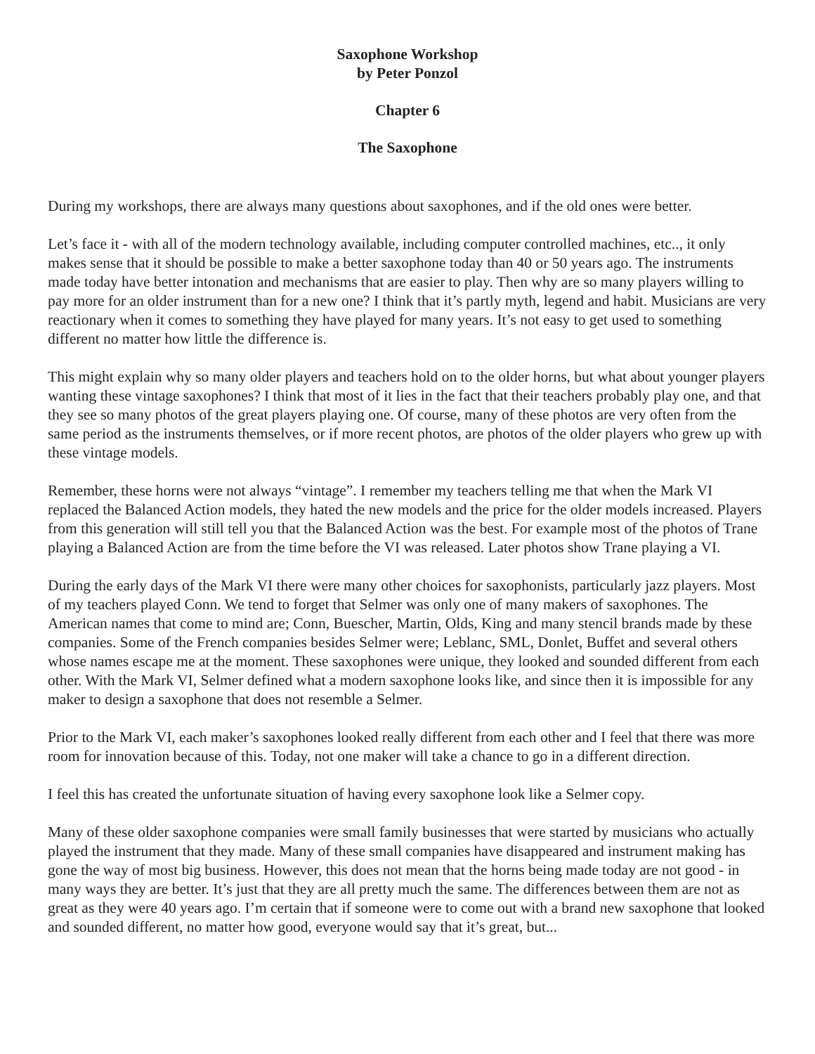Saxophone Workshop
by Peter Ponzol
Chapter 6
The Saxophone
During my workshops, there are always many questions about saxophones, and if the old ones were better.
Let’s face it - with all of the modern technology available, including computer controlled machines, etc.., it only makes sense that it should be possible to make a better saxophone today than 40 or 50 years ago. The instruments made today have better intonation and mechanisms that are easier to play. Then why are so many players willing to pay more for an older instrument than for a new one? I think that it’s partly myth, legend and habit. Musicians are very reactionary when it comes to something they have played for many years. It’s not easy to get used to something different no matter how little the difference is.
This might explain why so many older players and teachers hold on to the older horns, but what about younger players wanting these vintage saxophones? I think that most of it lies in the fact that their teachers probably play one, and that they see so many photos of the great players playing one. Of course, many of these photos are very often from the same period as the instruments themselves, or if more recent photos, are photos of the older players who grew up with these vintage models.
Remember, these horns were not always “vintage”. I remember my teachers telling me that when the Mark VI replaced the Balanced Action models, they hated the new models and the price for the older models increased. Players from this generation will still tell you that the Balanced Action was the best. For example most of the photos of Trane playing a Balanced Action are from the time before the VI was released. Later photos show Trane playing a VI.
During the early days of the Mark VI there were many other choices for saxophonists, particularly jazz players. Most of my teachers played Conn. We tend to forget that Selmer was only one of many makers of saxophones. The American names that come to mind are; Conn, Buescher, Martin, Olds, King and many stencil brands made by these companies. Some of the French companies besides Selmer were; Leblanc, SML, Donlet, Buffet and several others whose names escape me at the moment. These saxophones were unique, they looked and sounded different from each other. With the Mark VI, Selmer defined what a modern saxophone looks like, and since then it is impossible for any maker to design a saxophone that does not resemble a Selmer.
Prior to the Mark VI, each maker’s saxophones looked really different from each other and I feel that there was more room for innovation because of this. Today, not one maker will take a chance to go in a different direction.
I feel this has created the unfortunate situation of having every saxophone look like a Selmer copy.
Many of these older saxophone companies were small family businesses that were started by musicians who actually played the instrument that they made. Many of these small companies have disappeared and instrument making has gone the way of most big business. However, this does not mean that the horns being made today are not good - in many ways they are better. It’s just that they are all pretty much the same. The differences between them are not as great as they were 40 years ago. I’m certain that if someone were to come out with a brand new saxophone that looked and sounded different, no matter how good, everyone would say that it’s great, but...